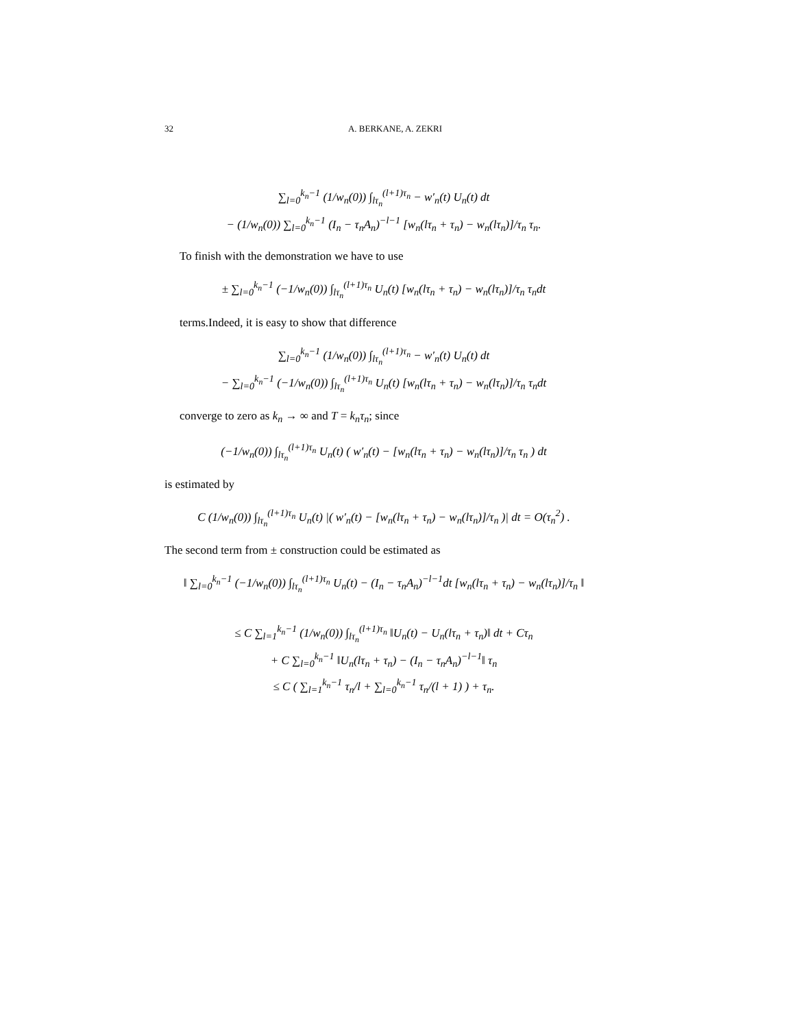32 A. BERKANE, A. ZEKRI
∑<sub>l=0</sub><sup>k<sub>n</sub>−1</sup> (1/w<sub>n</sub>(0)) ∫<sub>lτ<sub>n</sub></sub><sup>(l+1)τ<sub>n</sub></sup> − w′<sub>n</sub>(t) U<sub>n</sub>(t) dt
− (1/w<sub>n</sub>(0)) ∑<sub>l=0</sub><sup>k<sub>n</sub>−1</sup> (I<sub>n</sub> − τ<sub>n</sub>A<sub>n</sub>)<sup>−l−1</sup> [w<sub>n</sub>(lτ<sub>n</sub> + τ<sub>n</sub>) − w<sub>n</sub>(lτ<sub>n</sub>)]/τ<sub>n</sub> τ<sub>n</sub>.
To finish with the demonstration we have to use
± ∑<sub>l=0</sub><sup>k<sub>n</sub>−1</sup> (−1/w<sub>n</sub>(0)) ∫<sub>lτ<sub>n</sub></sub><sup>(l+1)τ<sub>n</sub></sup> U<sub>n</sub>(t) [w<sub>n</sub>(lτ<sub>n</sub> + τ<sub>n</sub>) − w<sub>n</sub>(lτ<sub>n</sub>)]/τ<sub>n</sub> τ<sub>n</sub>dt
terms.Indeed, it is easy to show that difference
∑<sub>l=0</sub><sup>k<sub>n</sub>−1</sup> (1/w<sub>n</sub>(0)) ∫<sub>lτ<sub>n</sub></sub><sup>(l+1)τ<sub>n</sub></sup> − w′<sub>n</sub>(t) U<sub>n</sub>(t) dt
− ∑<sub>l=0</sub><sup>k<sub>n</sub>−1</sup> (−1/w<sub>n</sub>(0)) ∫<sub>lτ<sub>n</sub></sub><sup>(l+1)τ<sub>n</sub></sup> U<sub>n</sub>(t) [w<sub>n</sub>(lτ<sub>n</sub> + τ<sub>n</sub>) − w<sub>n</sub>(lτ<sub>n</sub>)]/τ<sub>n</sub> τ<sub>n</sub>dt
converge to zero as k<sub>n</sub> → ∞ and T = k<sub>n</sub>τ<sub>n</sub>; since
(−1/w<sub>n</sub>(0)) ∫<sub>lτ<sub>n</sub></sub><sup>(l+1)τ<sub>n</sub></sup> U<sub>n</sub>(t) ( w′<sub>n</sub>(t) − [w<sub>n</sub>(lτ<sub>n</sub> + τ<sub>n</sub>) − w<sub>n</sub>(lτ<sub>n</sub>)]/τ<sub>n</sub> τ<sub>n</sub> ) dt
is estimated by
C (1/w<sub>n</sub>(0)) ∫<sub>lτ<sub>n</sub></sub><sup>(l+1)τ<sub>n</sub></sup> U<sub>n</sub>(t) |( w′<sub>n</sub>(t) − [w<sub>n</sub>(lτ<sub>n</sub> + τ<sub>n</sub>) − w<sub>n</sub>(lτ<sub>n</sub>)]/τ<sub>n</sub> )| dt = O(τ<sub>n</sub><sup>2</sup>) .
The second term from ± construction could be estimated as
‖ ∑<sub>l=0</sub><sup>k<sub>n</sub>−1</sup> (−1/w<sub>n</sub>(0)) ∫<sub>lτ<sub>n</sub></sub><sup>(l+1)τ<sub>n</sub></sup> U<sub>n</sub>(t) − (I<sub>n</sub> − τ<sub>n</sub>A<sub>n</sub>)<sup>−l−1</sup>dt [w<sub>n</sub>(lτ<sub>n</sub> + τ<sub>n</sub>) − w<sub>n</sub>(lτ<sub>n</sub>)]/τ<sub>n</sub> ‖
≤ C ∑<sub>l=1</sub><sup>k<sub>n</sub>−1</sup> (1/w<sub>n</sub>(0)) ∫<sub>lτ<sub>n</sub></sub><sup>(l+1)τ<sub>n</sub></sup> ‖U<sub>n</sub>(t) − U<sub>n</sub>(lτ<sub>n</sub> + τ<sub>n</sub>)‖ dt + Cτ<sub>n</sub>
+ C ∑<sub>l=0</sub><sup>k<sub>n</sub>−1</sup> ‖U<sub>n</sub>(lτ<sub>n</sub> + τ<sub>n</sub>) − (I<sub>n</sub> − τ<sub>n</sub>A<sub>n</sub>)<sup>−l−1</sup>‖ τ<sub>n</sub>
≤ C ( ∑<sub>l=1</sub><sup>k<sub>n</sub>−1</sup> τ<sub>n</sub>/l + ∑<sub>l=0</sub><sup>k<sub>n</sub>−1</sup> τ<sub>n</sub>/(l + 1) ) + τ<sub>n</sub>.